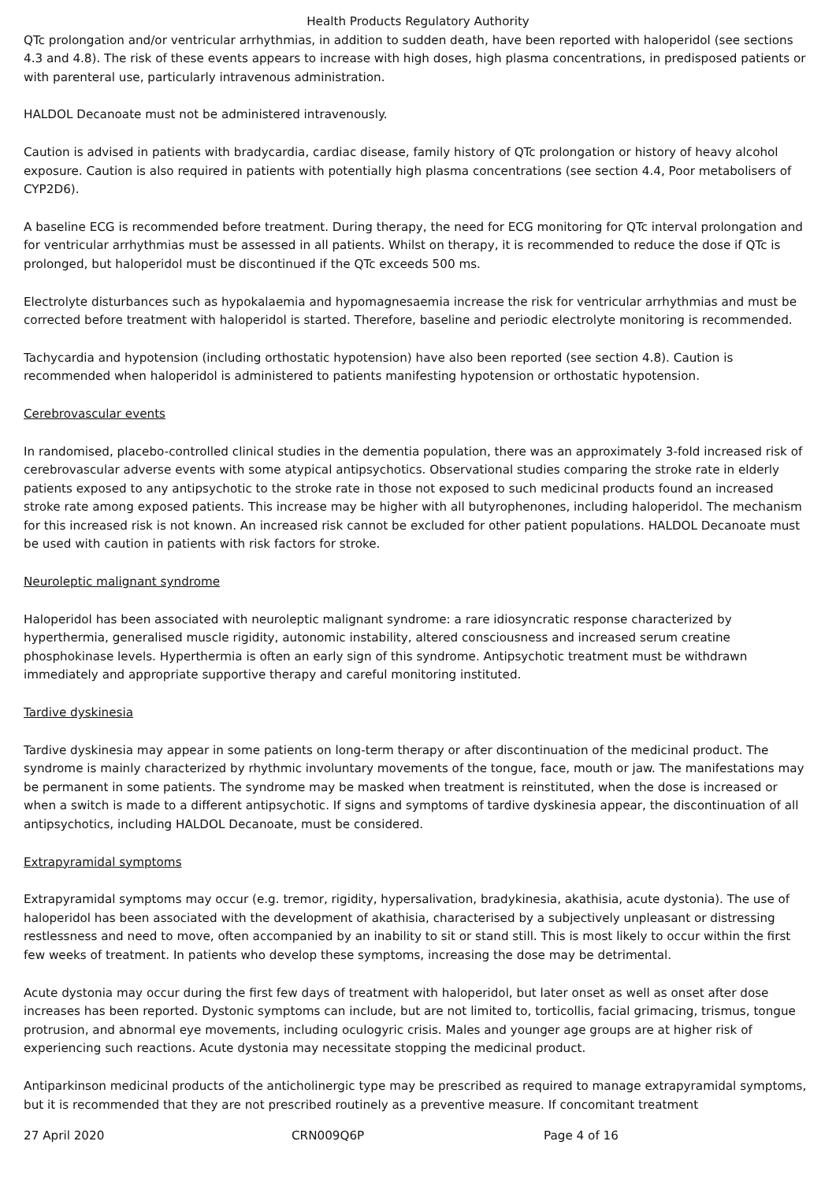Health Products Regulatory Authority
QTc prolongation and/or ventricular arrhythmias, in addition to sudden death, have been reported with haloperidol (see sections 4.3 and 4.8). The risk of these events appears to increase with high doses, high plasma concentrations, in predisposed patients or with parenteral use, particularly intravenous administration.
HALDOL Decanoate must not be administered intravenously.
Caution is advised in patients with bradycardia, cardiac disease, family history of QTc prolongation or history of heavy alcohol exposure. Caution is also required in patients with potentially high plasma concentrations (see section 4.4, Poor metabolisers of CYP2D6).
A baseline ECG is recommended before treatment. During therapy, the need for ECG monitoring for QTc interval prolongation and for ventricular arrhythmias must be assessed in all patients. Whilst on therapy, it is recommended to reduce the dose if QTc is prolonged, but haloperidol must be discontinued if the QTc exceeds 500 ms.
Electrolyte disturbances such as hypokalaemia and hypomagnesaemia increase the risk for ventricular arrhythmias and must be corrected before treatment with haloperidol is started. Therefore, baseline and periodic electrolyte monitoring is recommended.
Tachycardia and hypotension (including orthostatic hypotension) have also been reported (see section 4.8). Caution is recommended when haloperidol is administered to patients manifesting hypotension or orthostatic hypotension.
Cerebrovascular events
In randomised, placebo-controlled clinical studies in the dementia population, there was an approximately 3-fold increased risk of cerebrovascular adverse events with some atypical antipsychotics. Observational studies comparing the stroke rate in elderly patients exposed to any antipsychotic to the stroke rate in those not exposed to such medicinal products found an increased stroke rate among exposed patients. This increase may be higher with all butyrophenones, including haloperidol. The mechanism for this increased risk is not known. An increased risk cannot be excluded for other patient populations. HALDOL Decanoate must be used with caution in patients with risk factors for stroke.
Neuroleptic malignant syndrome
Haloperidol has been associated with neuroleptic malignant syndrome: a rare idiosyncratic response characterized by hyperthermia, generalised muscle rigidity, autonomic instability, altered consciousness and increased serum creatine phosphokinase levels. Hyperthermia is often an early sign of this syndrome. Antipsychotic treatment must be withdrawn immediately and appropriate supportive therapy and careful monitoring instituted.
Tardive dyskinesia
Tardive dyskinesia may appear in some patients on long-term therapy or after discontinuation of the medicinal product. The syndrome is mainly characterized by rhythmic involuntary movements of the tongue, face, mouth or jaw. The manifestations may be permanent in some patients. The syndrome may be masked when treatment is reinstituted, when the dose is increased or when a switch is made to a different antipsychotic. If signs and symptoms of tardive dyskinesia appear, the discontinuation of all antipsychotics, including HALDOL Decanoate, must be considered.
Extrapyramidal symptoms
Extrapyramidal symptoms may occur (e.g. tremor, rigidity, hypersalivation, bradykinesia, akathisia, acute dystonia). The use of haloperidol has been associated with the development of akathisia, characterised by a subjectively unpleasant or distressing restlessness and need to move, often accompanied by an inability to sit or stand still. This is most likely to occur within the first few weeks of treatment. In patients who develop these symptoms, increasing the dose may be detrimental.
Acute dystonia may occur during the first few days of treatment with haloperidol, but later onset as well as onset after dose increases has been reported. Dystonic symptoms can include, but are not limited to, torticollis, facial grimacing, trismus, tongue protrusion, and abnormal eye movements, including oculogyric crisis. Males and younger age groups are at higher risk of experiencing such reactions. Acute dystonia may necessitate stopping the medicinal product.
Antiparkinson medicinal products of the anticholinergic type may be prescribed as required to manage extrapyramidal symptoms, but it is recommended that they are not prescribed routinely as a preventive measure. If concomitant treatment
27 April 2020 CRN009Q6P Page 4 of 16